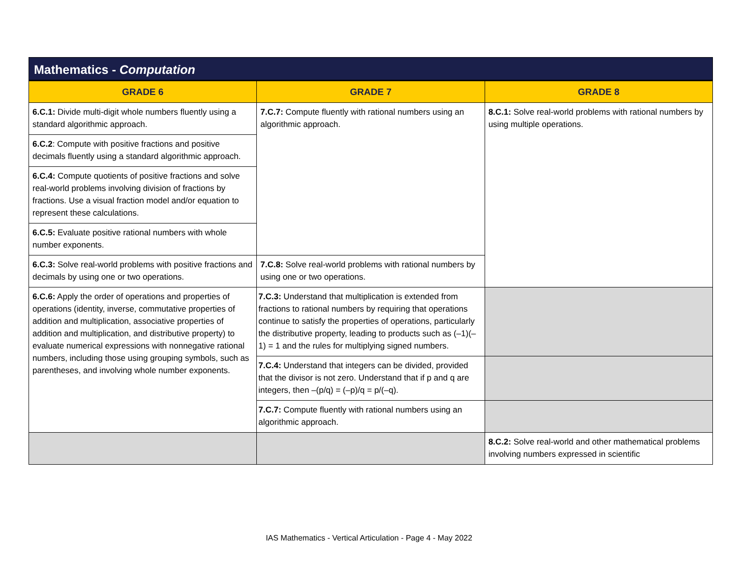| Mathematics - Computation | | |
| --- | --- | --- |
| GRADE 6 | GRADE 7 | GRADE 8 |
| 6.C.1: Divide multi-digit whole numbers fluently using a standard algorithmic approach. | 7.C.7: Compute fluently with rational numbers using an algorithmic approach. | 8.C.1: Solve real-world problems with rational numbers by using multiple operations. |
| 6.C.2 : Compute with positive fractions and positive decimals fluently using a standard algorithmic approach. | | |
| 6.C.4: Compute quotients of positive fractions and solve real-world problems involving division of fractions by fractions. Use a visual fraction model and/or equation to represent these calculations. | | |
| 6.C.5: Evaluate positive rational numbers with whole number exponents. | | |
| 6.C.3: Solve real-world problems with positive fractions and decimals by using one or two operations. | 7.C.8: Solve real-world problems with rational numbers by using one or two operations. | |
| 6.C.6: Apply the order of operations and properties of operations (identity, inverse, commutative properties of addition and multiplication, associative properties of addition and multiplication, and distributive property) to evaluate numerical expressions with nonnegative rational numbers, including those using grouping symbols, such as parentheses, and involving whole number exponents. | 7.C.3: Understand that multiplication is extended from fractions to rational numbers by requiring that operations continue to satisfy the properties of operations, particularly the distributive property, leading to products such as (–1)(–1) = 1 and the rules for multiplying signed numbers. | |
| | 7.C.4: Understand that integers can be divided, provided that the divisor is not zero. Understand that if p and q are integers, then –(p/q) = (–p)/q = p/(–q). | |
| | 7.C.7: Compute fluently with rational numbers using an algorithmic approach. | |
| | | 8.C.2: Solve real-world and other mathematical problems involving numbers expressed in scientific |
IAS Mathematics - Vertical Articulation - Page 4 - May 2022